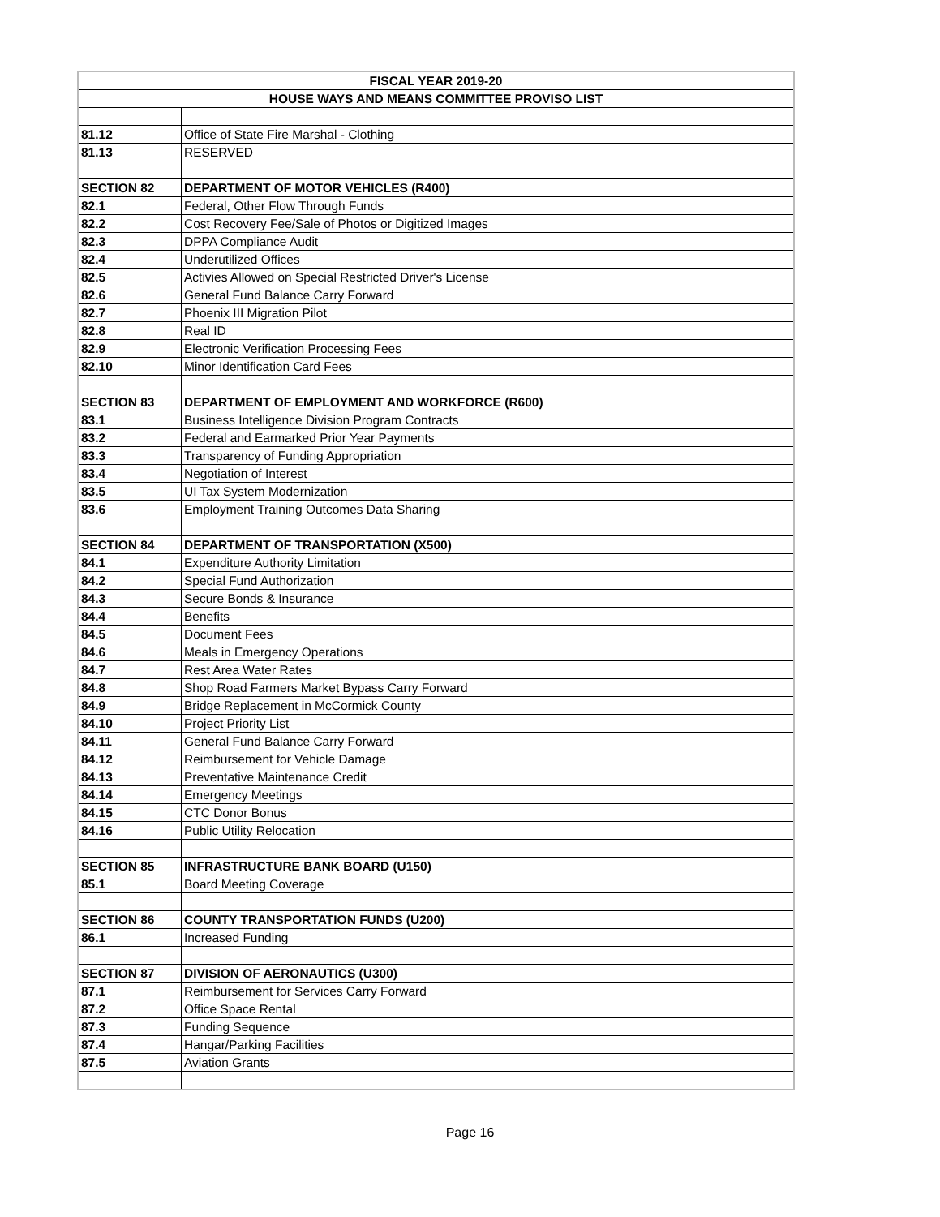| FISCAL YEAR 2019-20 | |
| --- | --- |
| HOUSE WAYS AND MEANS COMMITTEE PROVISO LIST | |
| 81.12 | Office of State Fire Marshal - Clothing |
| 81.13 | RESERVED |
| SECTION 82 | DEPARTMENT OF MOTOR VEHICLES (R400) |
| 82.1 | Federal, Other Flow Through Funds |
| 82.2 | Cost Recovery Fee/Sale of Photos or Digitized Images |
| 82.3 | DPPA Compliance Audit |
| 82.4 | Underutilized Offices |
| 82.5 | Activies Allowed on Special Restricted Driver's License |
| 82.6 | General Fund Balance Carry Forward |
| 82.7 | Phoenix III Migration Pilot |
| 82.8 | Real ID |
| 82.9 | Electronic Verification Processing Fees |
| 82.10 | Minor Identification Card Fees |
| SECTION 83 | DEPARTMENT OF EMPLOYMENT AND WORKFORCE (R600) |
| 83.1 | Business Intelligence Division Program Contracts |
| 83.2 | Federal and Earmarked Prior Year Payments |
| 83.3 | Transparency of Funding Appropriation |
| 83.4 | Negotiation of Interest |
| 83.5 | UI Tax System Modernization |
| 83.6 | Employment Training Outcomes Data Sharing |
| SECTION 84 | DEPARTMENT OF TRANSPORTATION (X500) |
| 84.1 | Expenditure Authority Limitation |
| 84.2 | Special Fund Authorization |
| 84.3 | Secure Bonds & Insurance |
| 84.4 | Benefits |
| 84.5 | Document Fees |
| 84.6 | Meals in Emergency Operations |
| 84.7 | Rest Area Water Rates |
| 84.8 | Shop Road Farmers Market Bypass Carry Forward |
| 84.9 | Bridge Replacement in McCormick County |
| 84.10 | Project Priority List |
| 84.11 | General Fund Balance Carry Forward |
| 84.12 | Reimbursement for Vehicle Damage |
| 84.13 | Preventative Maintenance Credit |
| 84.14 | Emergency Meetings |
| 84.15 | CTC Donor Bonus |
| 84.16 | Public Utility Relocation |
| SECTION 85 | INFRASTRUCTURE BANK BOARD (U150) |
| 85.1 | Board Meeting Coverage |
| SECTION 86 | COUNTY TRANSPORTATION FUNDS (U200) |
| 86.1 | Increased Funding |
| SECTION 87 | DIVISION OF AERONAUTICS (U300) |
| 87.1 | Reimbursement for Services Carry Forward |
| 87.2 | Office Space Rental |
| 87.3 | Funding Sequence |
| 87.4 | Hangar/Parking Facilities |
| 87.5 | Aviation Grants |
Page 16